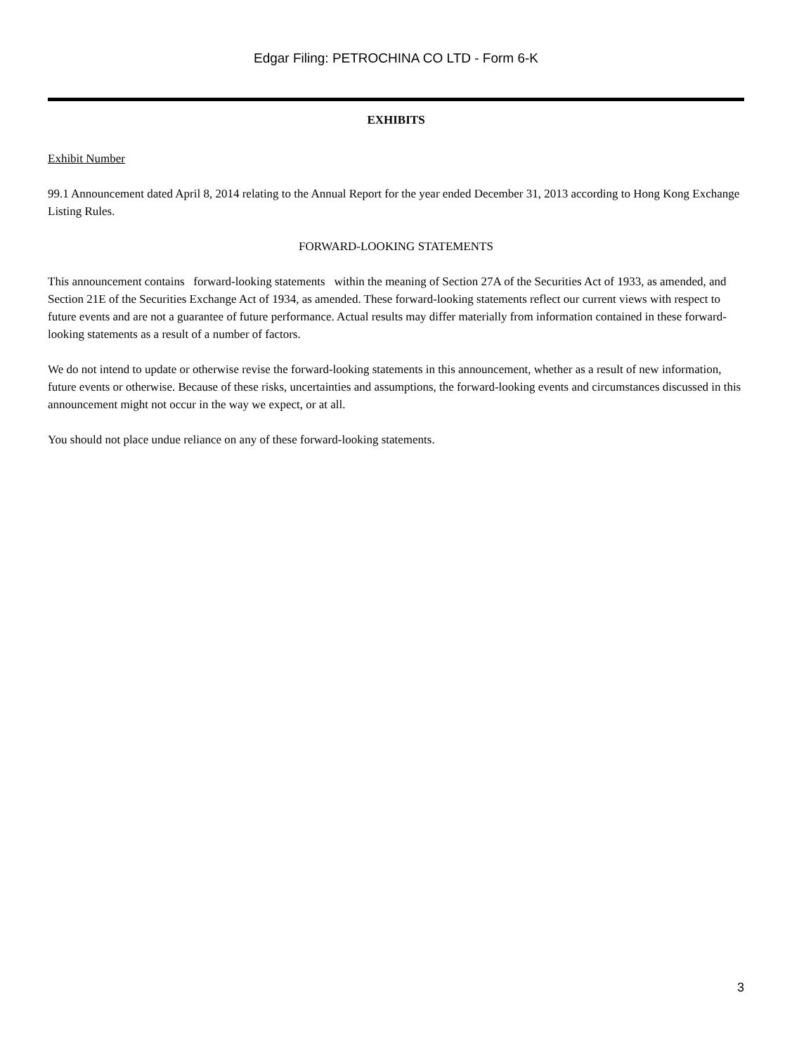Edgar Filing: PETROCHINA CO LTD - Form 6-K
EXHIBITS
Exhibit Number
99.1 Announcement dated April 8, 2014 relating to the Annual Report for the year ended December 31, 2013 according to Hong Kong Exchange Listing Rules.
FORWARD-LOOKING STATEMENTS
This announcement contains forward-looking statements within the meaning of Section 27A of the Securities Act of 1933, as amended, and Section 21E of the Securities Exchange Act of 1934, as amended. These forward-looking statements reflect our current views with respect to future events and are not a guarantee of future performance. Actual results may differ materially from information contained in these forward-looking statements as a result of a number of factors.
We do not intend to update or otherwise revise the forward-looking statements in this announcement, whether as a result of new information, future events or otherwise. Because of these risks, uncertainties and assumptions, the forward-looking events and circumstances discussed in this announcement might not occur in the way we expect, or at all.
You should not place undue reliance on any of these forward-looking statements.
3